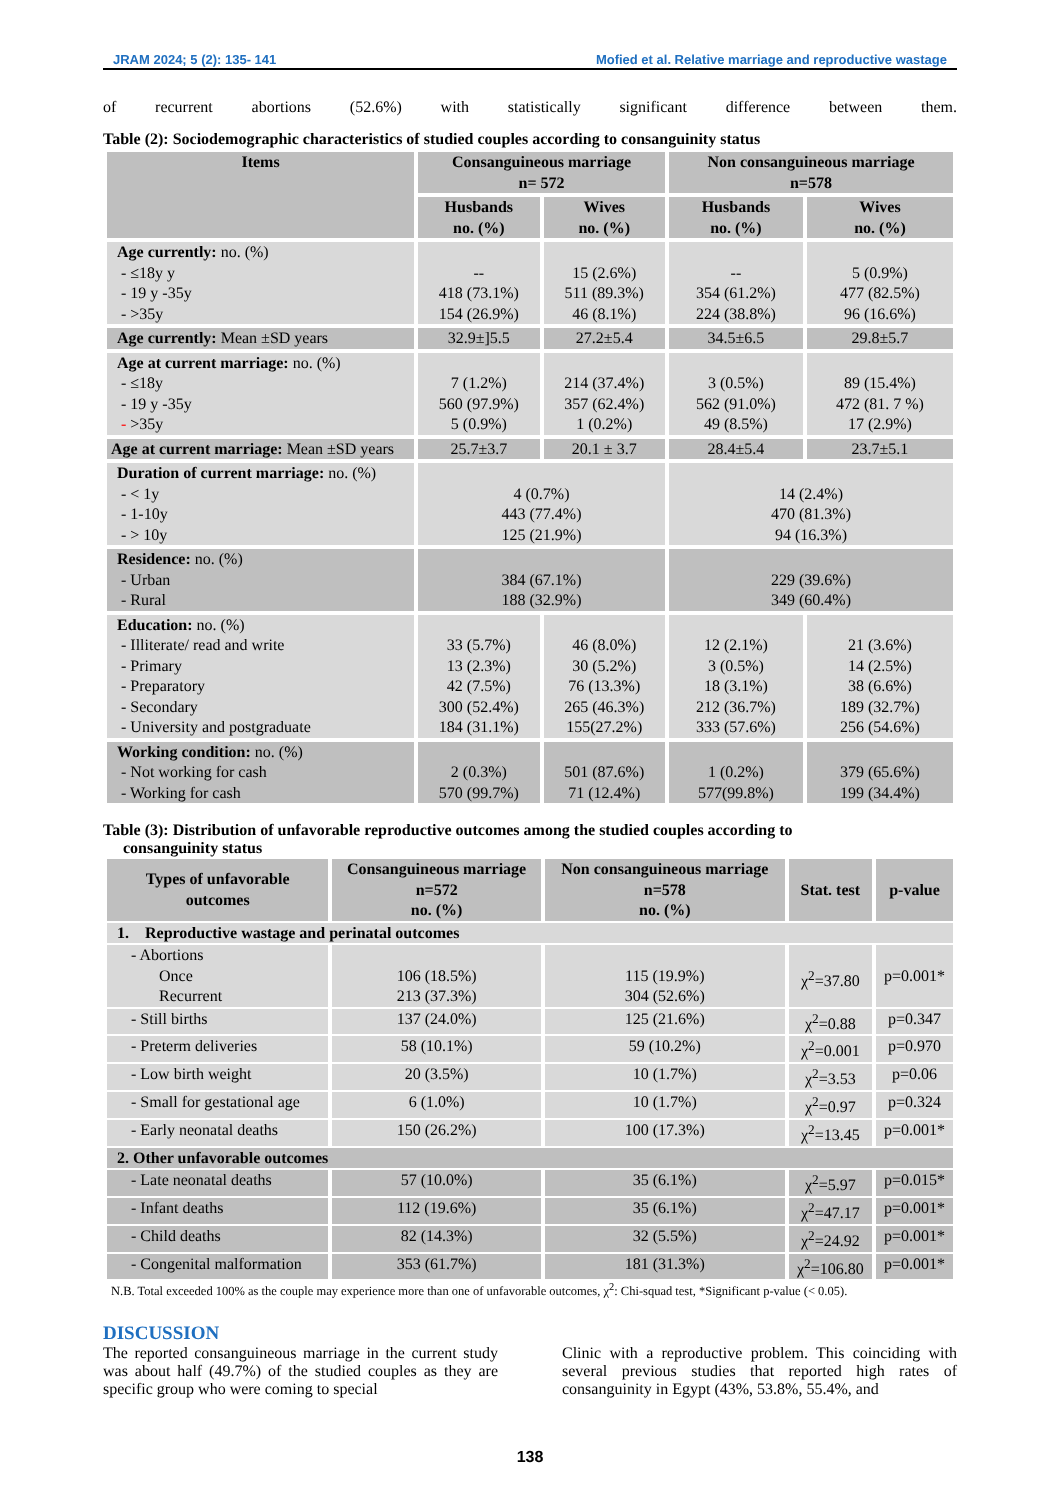JRAM 2024; 5 (2): 135- 141 Mofied et al. Relative marriage and reproductive wastage
of recurrent abortions (52.6%) with statistically significant difference between them.
Table (2): Sociodemographic characteristics of studied couples according to consanguinity status
| Items | Consanguineous marriage n= 572 | | Non consanguineous marriage n=578 | |
| --- | --- | --- | --- | --- |
| | Husbands no. (%) | Wives no. (%) | Husbands no. (%) | Wives no. (%) |
| Age currently: no. (%) - ≤18y y - 19 y -35y - >35y | -- 418 (73.1%) 154 (26.9%) | 15 (2.6%) 511 (89.3%) 46 (8.1%) | -- 354 (61.2%) 224 (38.8%) | 5 (0.9%) 477 (82.5%) 96 (16.6%) |
| Age currently: Mean ±SD years | 32.9±]5.5 | 27.2±5.4 | 34.5±6.5 | 29.8±5.7 |
| Age at current marriage: no. (%) - ≤18y - 19 y -35y - >35y | 7 (1.2%) 560 (97.9%) 5 (0.9%) | 214 (37.4%) 357 (62.4%) 1 (0.2%) | 3 (0.5%) 562 (91.0%) 49 (8.5%) | 89 (15.4%) 472 (81. 7 %) 17 (2.9%) |
| Age at current marriage: Mean ±SD years | 25.7±3.7 | 20.1 ± 3.7 | 28.4±5.4 | 23.7±5.1 |
| Duration of current marriage: no. (%) - < 1y - 1-10y - > 10y | 4 (0.7%) 443 (77.4%) 125 (21.9%) | | 14 (2.4%) 470 (81.3%) 94 (16.3%) | |
| Residence: no. (%) - Urban - Rural | 384 (67.1%) 188 (32.9%) | | 229 (39.6%) 349 (60.4%) | |
| Education: no. (%) - Illiterate/ read and write - Primary - Preparatory - Secondary - University and postgraduate | 33 (5.7%) 13 (2.3%) 42 (7.5%) 300 (52.4%) 184 (31.1%) | 46 (8.0%) 30 (5.2%) 76 (13.3%) 265 (46.3%) 155(27.2%) | 12 (2.1%) 3 (0.5%) 18 (3.1%) 212 (36.7%) 333 (57.6%) | 21 (3.6%) 14 (2.5%) 38 (6.6%) 189 (32.7%) 256 (54.6%) |
| Working condition: no. (%) - Not working for cash - Working for cash | 2 (0.3%) 570 (99.7%) | 501 (87.6%) 71 (12.4%) | 1 (0.2%) 577(99.8%) | 379 (65.6%) 199 (34.4%) |
Table (3): Distribution of unfavorable reproductive outcomes among the studied couples according to
consanguinity status
| Types of unfavorable outcomes | Consanguineous marriage n=572 no. (%) | Non consanguineous marriage n=578 no. (%) | Stat. test | p-value |
| --- | --- | --- | --- | --- |
| 1. Reproductive wastage and perinatal outcomes | | | | |
| - Abortions Once Recurrent | 106 (18.5%) 213 (37.3%) | 115 (19.9%) 304 (52.6%) | χ<sup>2</sup>=37.80 | p=0.001* |
| - Still births | 137 (24.0%) | 125 (21.6%) | χ<sup>2</sup>=0.88 | p=0.347 |
| - Preterm deliveries | 58 (10.1%) | 59 (10.2%) | χ<sup>2</sup>=0.001 | p=0.970 |
| - Low birth weight | 20 (3.5%) | 10 (1.7%) | χ<sup>2</sup>=3.53 | p=0.06 |
| - Small for gestational age | 6 (1.0%) | 10 (1.7%) | χ<sup>2</sup>=0.97 | p=0.324 |
| - Early neonatal deaths | 150 (26.2%) | 100 (17.3%) | χ<sup>2</sup>=13.45 | p=0.001* |
| 2. Other unfavorable outcomes | | | | |
| - Late neonatal deaths | 57 (10.0%) | 35 (6.1%) | χ<sup>2</sup>=5.97 | p=0.015* |
| - Infant deaths | 112 (19.6%) | 35 (6.1%) | χ<sup>2</sup>=47.17 | p=0.001* |
| - Child deaths | 82 (14.3%) | 32 (5.5%) | χ<sup>2</sup>=24.92 | p=0.001* |
| - Congenital malformation | 353 (61.7%) | 181 (31.3%) | χ<sup>2</sup>=106.80 | p=0.001* |
N.B. Total exceeded 100% as the couple may experience more than one of unfavorable outcomes, χ<sup>2</sup>: Chi-squad test, *Significant p-value (< 0.05).
DISCUSSION
The reported consanguineous marriage in the current study was about half (49.7%) of the studied couples as they are specific group who were coming to special
Clinic with a reproductive problem. This coinciding with several previous studies that reported high rates of consanguinity in Egypt (43%, 53.8%, 55.4%, and
138